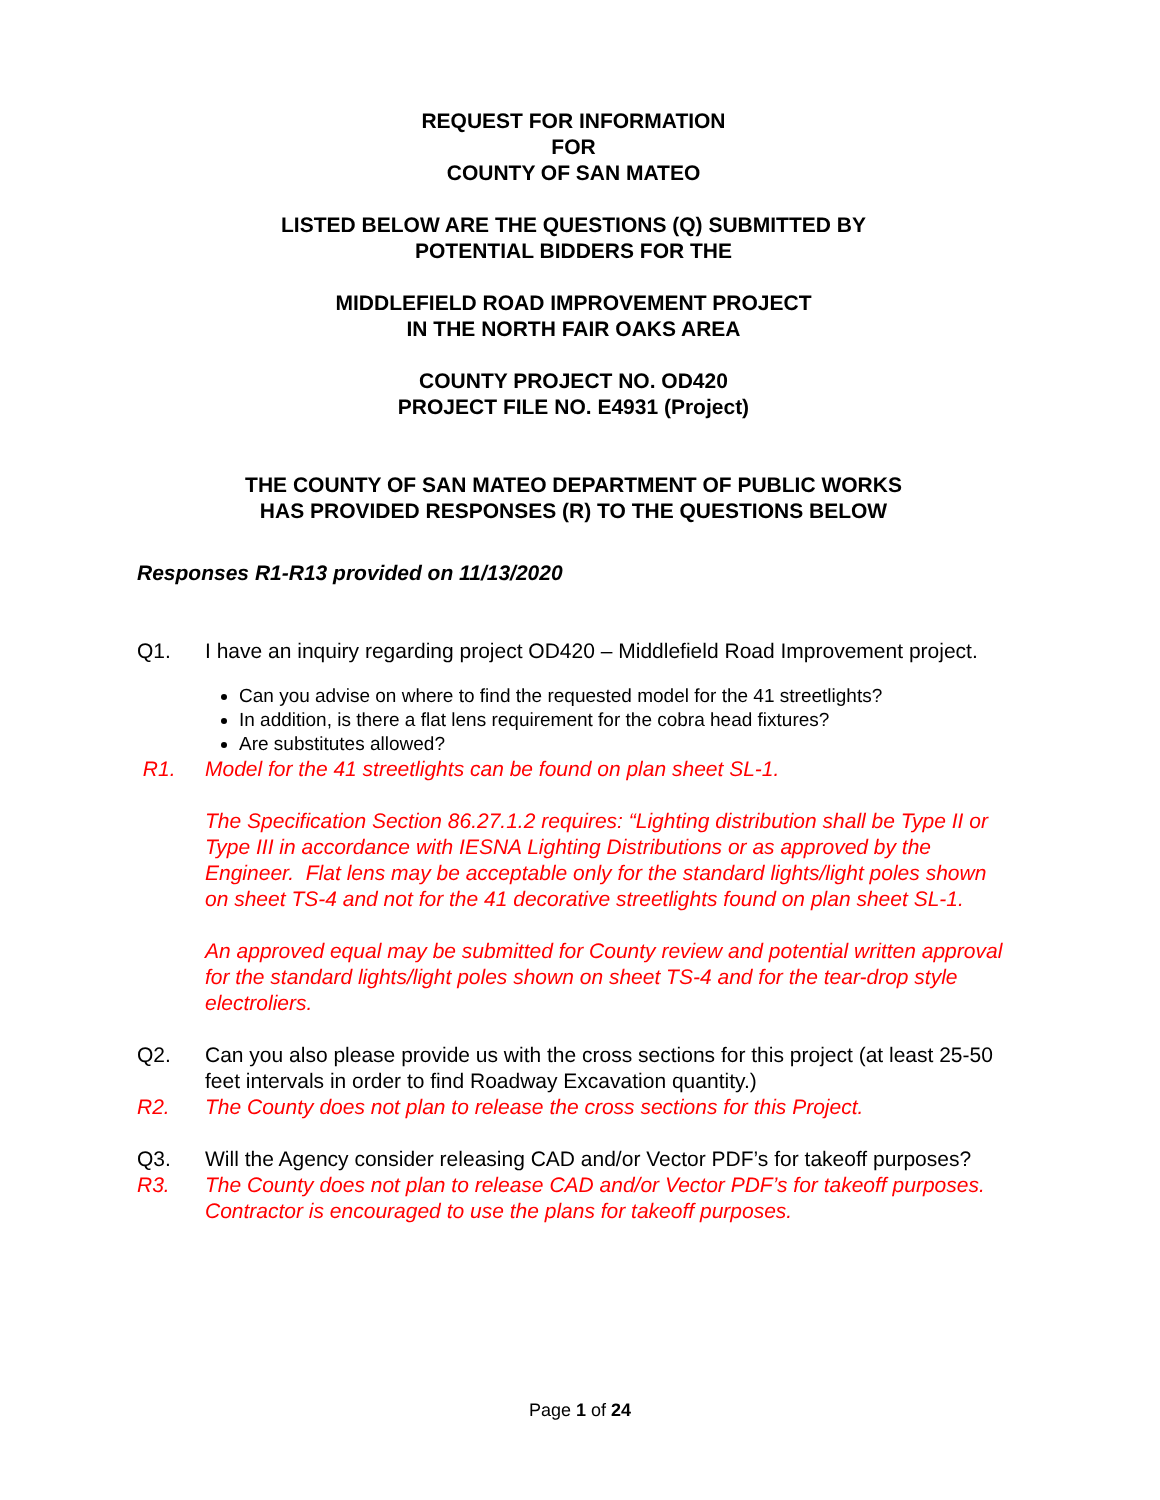REQUEST FOR INFORMATION
FOR
COUNTY OF SAN MATEO
LISTED BELOW ARE THE QUESTIONS (Q) SUBMITTED BY
POTENTIAL BIDDERS FOR THE
MIDDLEFIELD ROAD IMPROVEMENT PROJECT
IN THE NORTH FAIR OAKS AREA
COUNTY PROJECT NO. OD420
PROJECT FILE NO. E4931 (Project)
THE COUNTY OF SAN MATEO DEPARTMENT OF PUBLIC WORKS
HAS PROVIDED RESPONSES (R) TO THE QUESTIONS BELOW
Responses R1-R13 provided on 11/13/2020
Q1. I have an inquiry regarding project OD420 – Middlefield Road Improvement project.
Can you advise on where to find the requested model for the 41 streetlights?
In addition, is there a flat lens requirement for the cobra head fixtures?
Are substitutes allowed?
R1. Model for the 41 streetlights can be found on plan sheet SL-1.
The Specification Section 86.27.1.2 requires: “Lighting distribution shall be Type II or Type III in accordance with IESNA Lighting Distributions or as approved by the Engineer. Flat lens may be acceptable only for the standard lights/light poles shown on sheet TS-4 and not for the 41 decorative streetlights found on plan sheet SL-1.
An approved equal may be submitted for County review and potential written approval for the standard lights/light poles shown on sheet TS-4 and for the tear-drop style electroliers.
Q2. Can you also please provide us with the cross sections for this project (at least 25-50 feet intervals in order to find Roadway Excavation quantity.)
R2. The County does not plan to release the cross sections for this Project.
Q3. Will the Agency consider releasing CAD and/or Vector PDF’s for takeoff purposes?
R3. The County does not plan to release CAD and/or Vector PDF’s for takeoff purposes. Contractor is encouraged to use the plans for takeoff purposes.
Page 1 of 24